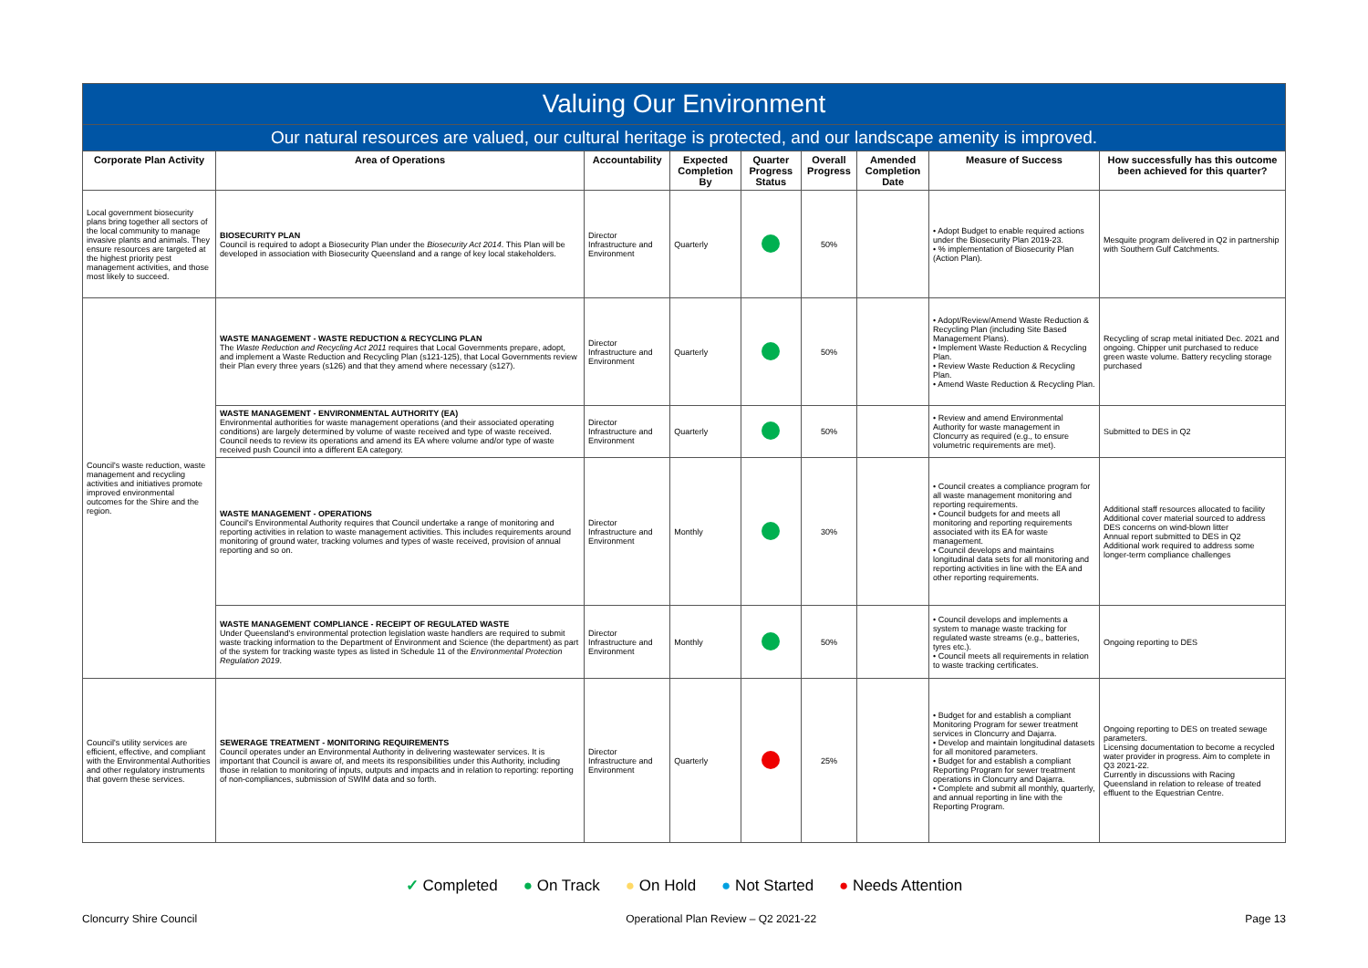| Valuing Our Environment | | | | | | | | |
| Our natural resources are valued, our cultural heritage is protected, and our landscape amenity is improved. | | | | | | | | |
| Corporate Plan Activity | Area of Operations | Accountability | Expected Completion By | Quarter Progress Status | Overall Progress | Amended Completion Date | Measure of Success | How successfully has this outcome been achieved for this quarter? |
| Local government biosecurity plans bring together all sectors of the local community to manage invasive plants and animals. They ensure resources are targeted at the highest priority pest management activities, and those most likely to succeed. | BIOSECURITY PLAN Council is required to adopt a Biosecurity Plan under the Biosecurity Act 2014 . This Plan will be developed in association with Biosecurity Queensland and a range of key local stakeholders. | Director Infrastructure and Environment | Quarterly | | 50% | | • Adopt Budget to enable required actions under the Biosecurity Plan 2019-23. • % implementation of Biosecurity Plan (Action Plan). | Mesquite program delivered in Q2 in partnership with Southern Gulf Catchments. |
| Council's waste reduction, waste management and recycling activities and initiatives promote improved environmental outcomes for the Shire and the region. | WASTE MANAGEMENT - WASTE REDUCTION & RECYCLING PLAN The Waste Reduction and Recycling Act 2011 requires that Local Governments prepare, adopt, and implement a Waste Reduction and Recycling Plan (s121-125), that Local Governments review their Plan every three years (s126) and that they amend where necessary (s127). | Director Infrastructure and Environment | Quarterly | | 50% | | • Adopt/Review/Amend Waste Reduction & Recycling Plan (including Site Based Management Plans). • Implement Waste Reduction & Recycling Plan. • Review Waste Reduction & Recycling Plan. • Amend Waste Reduction & Recycling Plan. | Recycling of scrap metal initiated Dec. 2021 and ongoing. Chipper unit purchased to reduce green waste volume. Battery recycling storage purchased |
| | WASTE MANAGEMENT - ENVIRONMENTAL AUTHORITY (EA) Environmental authorities for waste management operations (and their associated operating conditions) are largely determined by volume of waste received and type of waste received. Council needs to review its operations and amend its EA where volume and/or type of waste received push Council into a different EA category. | Director Infrastructure and Environment | Quarterly | | 50% | | • Review and amend Environmental Authority for waste management in Cloncurry as required (e.g., to ensure volumetric requirements are met). | Submitted to DES in Q2 |
| | WASTE MANAGEMENT - OPERATIONS Council's Environmental Authority requires that Council undertake a range of monitoring and reporting activities in relation to waste management activities. This includes requirements around monitoring of ground water, tracking volumes and types of waste received, provision of annual reporting and so on. | Director Infrastructure and Environment | Monthly | | 30% | | • Council creates a compliance program for all waste management monitoring and reporting requirements. • Council budgets for and meets all monitoring and reporting requirements associated with its EA for waste management. • Council develops and maintains longitudinal data sets for all monitoring and reporting activities in line with the EA and other reporting requirements. | Additional staff resources allocated to facility Additional cover material sourced to address DES concerns on wind-blown litter Annual report submitted to DES in Q2 Additional work required to address some longer-term compliance challenges |
| | WASTE MANAGEMENT COMPLIANCE - RECEIPT OF REGULATED WASTE Under Queensland's environmental protection legislation waste handlers are required to submit waste tracking information to the Department of Environment and Science (the department) as part of the system for tracking waste types as listed in Schedule 11 of the Environmental Protection Regulation 2019 . | Director Infrastructure and Environment | Monthly | | 50% | | • Council develops and implements a system to manage waste tracking for regulated waste streams (e.g., batteries, tyres etc.). • Council meets all requirements in relation to waste tracking certificates. | Ongoing reporting to DES |
| Council's utility services are efficient, effective, and compliant with the Environmental Authorities and other regulatory instruments that govern these services. | SEWERAGE TREATMENT - MONITORING REQUIREMENTS Council operates under an Environmental Authority in delivering wastewater services. It is important that Council is aware of, and meets its responsibilities under this Authority, including those in relation to monitoring of inputs, outputs and impacts and in relation to reporting: reporting of non-compliances, submission of SWIM data and so forth. | Director Infrastructure and Environment | Quarterly | | 25% | | • Budget for and establish a compliant Monitoring Program for sewer treatment services in Cloncurry and Dajarra. • Develop and maintain longitudinal datasets for all monitored parameters. • Budget for and establish a compliant Reporting Program for sewer treatment operations in Cloncurry and Dajarra. • Complete and submit all monthly, quarterly, and annual reporting in line with the Reporting Program. | Ongoing reporting to DES on treated sewage parameters. Licensing documentation to become a recycled water provider in progress. Aim to complete in Q3 2021-22. Currently in discussions with Racing Queensland in relation to release of treated effluent to the Equestrian Centre. |
✓ Completed ● On Track ● On Hold ● Not Started ● Needs Attention
Cloncurry Shire Council Operational Plan Review – Q2 2021-22 Page 13